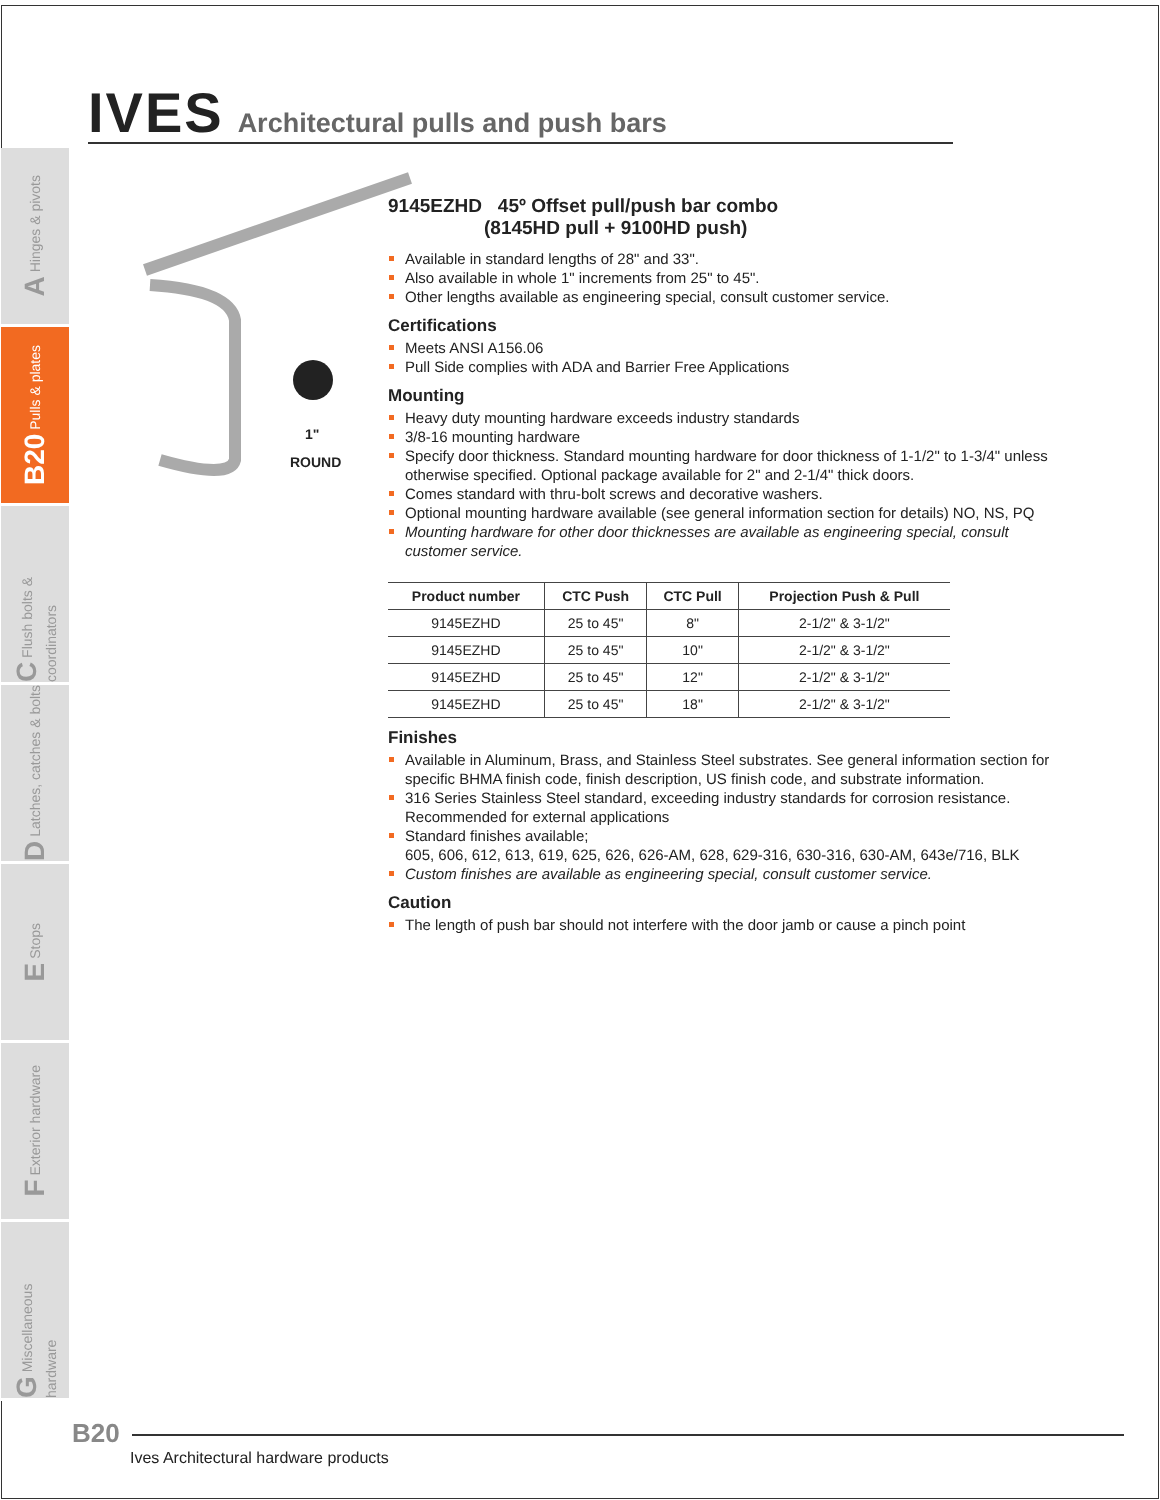IVES Architectural pulls and push bars
A Hinges & pivots
B20 Pulls & plates
C Flush bolts & coordinators
D Latches, catches & bolts
E Stops
F Exterior hardware
G Miscellaneous hardware
1"
ROUND
9145EZHD 45º Offset pull/push bar combo
(8145HD pull + 9100HD push)
Available in standard lengths of 28" and 33".
Also available in whole 1" increments from 25" to 45".
Other lengths available as engineering special, consult customer service.
Certifications
Meets ANSI A156.06
Pull Side complies with ADA and Barrier Free Applications
Mounting
Heavy duty mounting hardware exceeds industry standards
3/8-16 mounting hardware
Specify door thickness. Standard mounting hardware for door thickness of 1-1/2" to 1-3/4" unless otherwise specified. Optional package available for 2" and 2-1/4" thick doors.
Comes standard with thru-bolt screws and decorative washers.
Optional mounting hardware available (see general information section for details) NO, NS, PQ
Mounting hardware for other door thicknesses are available as engineering special, consult customer service.
| Product number | CTC Push | CTC Pull | Projection Push & Pull |
| --- | --- | --- | --- |
| 9145EZHD | 25 to 45" | 8" | 2-1/2" & 3-1/2" |
| 9145EZHD | 25 to 45" | 10" | 2-1/2" & 3-1/2" |
| 9145EZHD | 25 to 45" | 12" | 2-1/2" & 3-1/2" |
| 9145EZHD | 25 to 45" | 18" | 2-1/2" & 3-1/2" |
Finishes
Available in Aluminum, Brass, and Stainless Steel substrates. See general information section for specific BHMA finish code, finish description, US finish code, and substrate information.
316 Series Stainless Steel standard, exceeding industry standards for corrosion resistance. Recommended for external applications
Standard finishes available;
605, 606, 612, 613, 619, 625, 626, 626-AM, 628, 629-316, 630-316, 630-AM, 643e/716, BLK
Custom finishes are available as engineering special, consult customer service.
Caution
The length of push bar should not interfere with the door jamb or cause a pinch point
B20
Ives Architectural hardware products